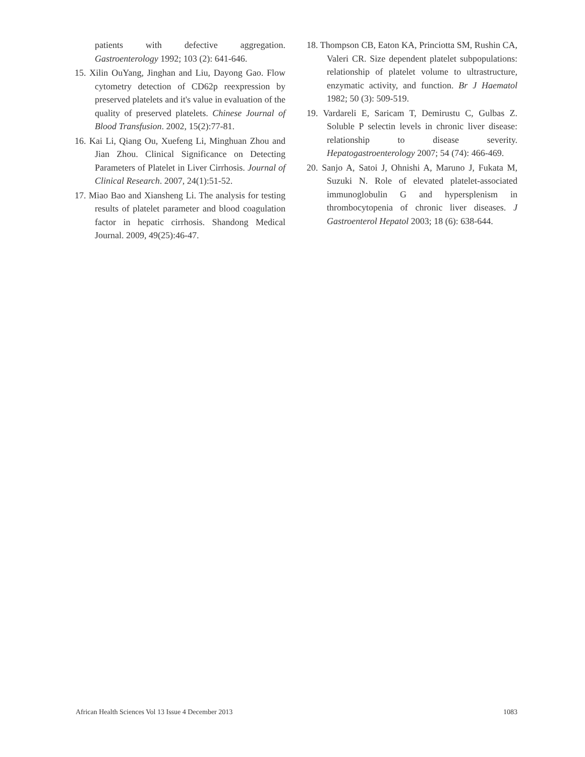patients with defective aggregation. Gastroenterology 1992; 103 (2): 641-646.
15. Xilin OuYang, Jinghan and Liu, Dayong Gao. Flow cytometry detection of CD62p reexpression by preserved platelets and it's value in evaluation of the quality of preserved platelets. Chinese Journal of Blood Transfusion. 2002, 15(2):77-81.
16. Kai Li, Qiang Ou, Xuefeng Li, Minghuan Zhou and Jian Zhou. Clinical Significance on Detecting Parameters of Platelet in Liver Cirrhosis. Journal of Clinical Research. 2007, 24(1):51-52.
17. Miao Bao and Xiansheng Li. The analysis for testing results of platelet parameter and blood coagulation factor in hepatic cirrhosis. Shandong Medical Journal. 2009, 49(25):46-47.
18. Thompson CB, Eaton KA, Princiotta SM, Rushin CA, Valeri CR. Size dependent platelet subpopulations: relationship of platelet volume to ultrastructure, enzymatic activity, and function. Br J Haematol 1982; 50 (3): 509-519.
19. Vardareli E, Saricam T, Demirustu C, Gulbas Z. Soluble P selectin levels in chronic liver disease: relationship to disease severity. Hepatogastroenterology 2007; 54 (74): 466-469.
20. Sanjo A, Satoi J, Ohnishi A, Maruno J, Fukata M, Suzuki N. Role of elevated platelet-associated immunoglobulin G and hypersplenism in thrombocytopenia of chronic liver diseases. J Gastroenterol Hepatol 2003; 18 (6): 638-644.
African Health Sciences Vol 13 Issue 4 December 2013 1083